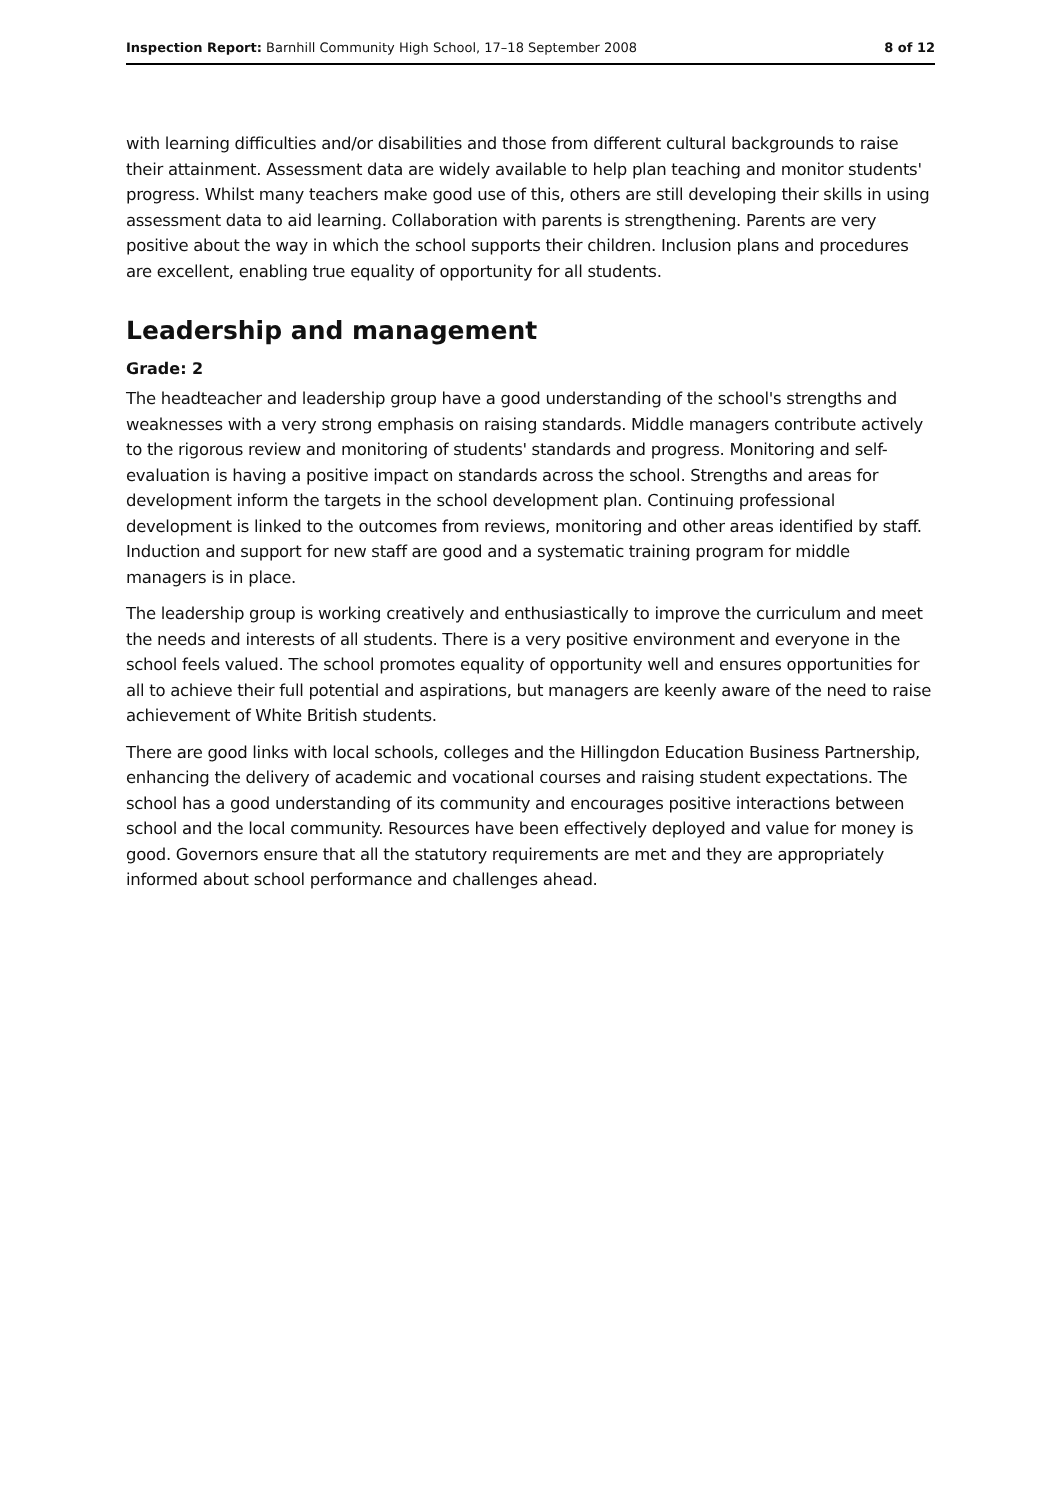Inspection Report: Barnhill Community High School, 17–18 September 2008
8 of 12
with learning difficulties and/or disabilities and those from different cultural backgrounds to raise their attainment. Assessment data are widely available to help plan teaching and monitor students' progress. Whilst many teachers make good use of this, others are still developing their skills in using assessment data to aid learning. Collaboration with parents is strengthening. Parents are very positive about the way in which the school supports their children. Inclusion plans and procedures are excellent, enabling true equality of opportunity for all students.
Leadership and management
Grade: 2
The headteacher and leadership group have a good understanding of the school's strengths and weaknesses with a very strong emphasis on raising standards. Middle managers contribute actively to the rigorous review and monitoring of students' standards and progress. Monitoring and self-evaluation is having a positive impact on standards across the school. Strengths and areas for development inform the targets in the school development plan. Continuing professional development is linked to the outcomes from reviews, monitoring and other areas identified by staff. Induction and support for new staff are good and a systematic training program for middle managers is in place.
The leadership group is working creatively and enthusiastically to improve the curriculum and meet the needs and interests of all students. There is a very positive environment and everyone in the school feels valued. The school promotes equality of opportunity well and ensures opportunities for all to achieve their full potential and aspirations, but managers are keenly aware of the need to raise achievement of White British students.
There are good links with local schools, colleges and the Hillingdon Education Business Partnership, enhancing the delivery of academic and vocational courses and raising student expectations. The school has a good understanding of its community and encourages positive interactions between school and the local community. Resources have been effectively deployed and value for money is good. Governors ensure that all the statutory requirements are met and they are appropriately informed about school performance and challenges ahead.